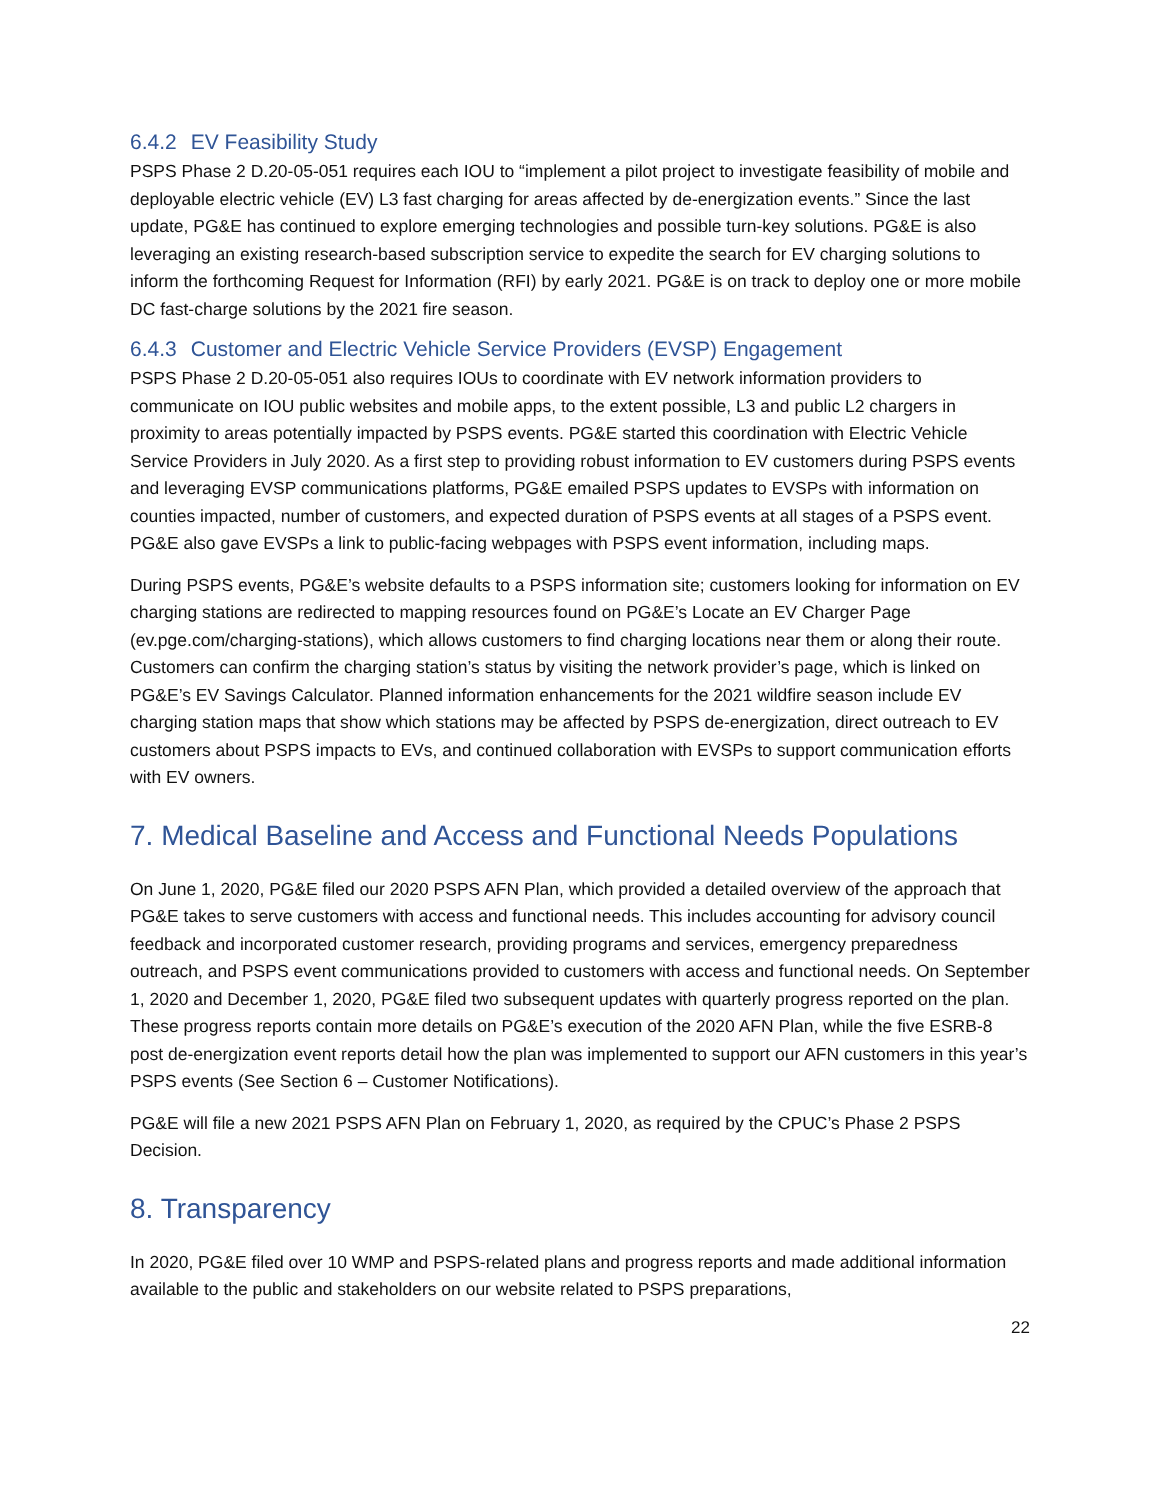6.4.2 EV Feasibility Study
PSPS Phase 2 D.20-05-051 requires each IOU to “implement a pilot project to investigate feasibility of mobile and deployable electric vehicle (EV) L3 fast charging for areas affected by de-energization events.” Since the last update, PG&E has continued to explore emerging technologies and possible turn-key solutions. PG&E is also leveraging an existing research-based subscription service to expedite the search for EV charging solutions to inform the forthcoming Request for Information (RFI) by early 2021. PG&E is on track to deploy one or more mobile DC fast-charge solutions by the 2021 fire season.
6.4.3 Customer and Electric Vehicle Service Providers (EVSP) Engagement
PSPS Phase 2 D.20-05-051 also requires IOUs to coordinate with EV network information providers to communicate on IOU public websites and mobile apps, to the extent possible, L3 and public L2 chargers in proximity to areas potentially impacted by PSPS events. PG&E started this coordination with Electric Vehicle Service Providers in July 2020. As a first step to providing robust information to EV customers during PSPS events and leveraging EVSP communications platforms, PG&E emailed PSPS updates to EVSPs with information on counties impacted, number of customers, and expected duration of PSPS events at all stages of a PSPS event. PG&E also gave EVSPs a link to public-facing webpages with PSPS event information, including maps.
During PSPS events, PG&E’s website defaults to a PSPS information site; customers looking for information on EV charging stations are redirected to mapping resources found on PG&E’s Locate an EV Charger Page (ev.pge.com/charging-stations), which allows customers to find charging locations near them or along their route. Customers can confirm the charging station’s status by visiting the network provider’s page, which is linked on PG&E’s EV Savings Calculator. Planned information enhancements for the 2021 wildfire season include EV charging station maps that show which stations may be affected by PSPS de-energization, direct outreach to EV customers about PSPS impacts to EVs, and continued collaboration with EVSPs to support communication efforts with EV owners.
7. Medical Baseline and Access and Functional Needs Populations
On June 1, 2020, PG&E filed our 2020 PSPS AFN Plan, which provided a detailed overview of the approach that PG&E takes to serve customers with access and functional needs. This includes accounting for advisory council feedback and incorporated customer research, providing programs and services, emergency preparedness outreach, and PSPS event communications provided to customers with access and functional needs. On September 1, 2020 and December 1, 2020, PG&E filed two subsequent updates with quarterly progress reported on the plan. These progress reports contain more details on PG&E’s execution of the 2020 AFN Plan, while the five ESRB-8 post de-energization event reports detail how the plan was implemented to support our AFN customers in this year’s PSPS events (See Section 6 – Customer Notifications).
PG&E will file a new 2021 PSPS AFN Plan on February 1, 2020, as required by the CPUC’s Phase 2 PSPS Decision.
8. Transparency
In 2020, PG&E filed over 10 WMP and PSPS-related plans and progress reports and made additional information available to the public and stakeholders on our website related to PSPS preparations,
22